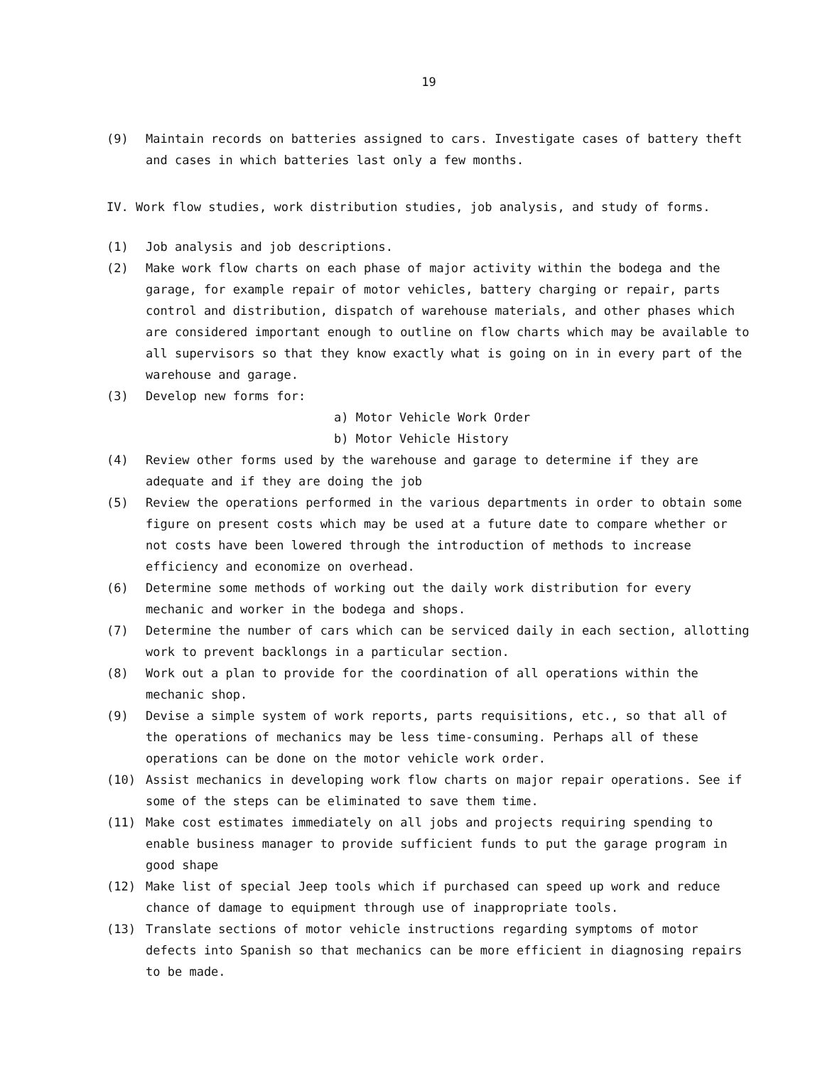19
(9) Maintain records on batteries assigned to cars. Investigate cases of battery theft and cases in which batteries last only a few months.
IV. Work flow studies, work distribution studies, job analysis, and study of forms.
(1) Job analysis and job descriptions.
(2) Make work flow charts on each phase of major activity within the bodega and the garage, for example repair of motor vehicles, battery charging or repair, parts control and distribution, dispatch of warehouse materials, and other phases which are considered important enough to outline on flow charts which may be available to all supervisors so that they know exactly what is going on in in every part of the warehouse and garage.
(3) Develop new forms for:
a) Motor Vehicle Work Order
b) Motor Vehicle History
(4) Review other forms used by the warehouse and garage to determine if they are adequate and if they are doing the job
(5) Review the operations performed in the various departments in order to obtain some figure on present costs which may be used at a future date to compare whether or not costs have been lowered through the introduction of methods to increase efficiency and economize on overhead.
(6) Determine some methods of working out the daily work distribution for every mechanic and worker in the bodega and shops.
(7) Determine the number of cars which can be serviced daily in each section, allotting work to prevent backlongs in a particular section.
(8) Work out a plan to provide for the coordination of all operations within the mechanic shop.
(9) Devise a simple system of work reports, parts requisitions, etc., so that all of the operations of mechanics may be less time-consuming. Perhaps all of these operations can be done on the motor vehicle work order.
(10) Assist mechanics in developing work flow charts on major repair operations. See if some of the steps can be eliminated to save them time.
(11) Make cost estimates immediately on all jobs and projects requiring spending to enable business manager to provide sufficient funds to put the garage program in good shape
(12) Make list of special Jeep tools which if purchased can speed up work and reduce chance of damage to equipment through use of inappropriate tools.
(13) Translate sections of motor vehicle instructions regarding symptoms of motor defects into Spanish so that mechanics can be more efficient in diagnosing repairs to be made.